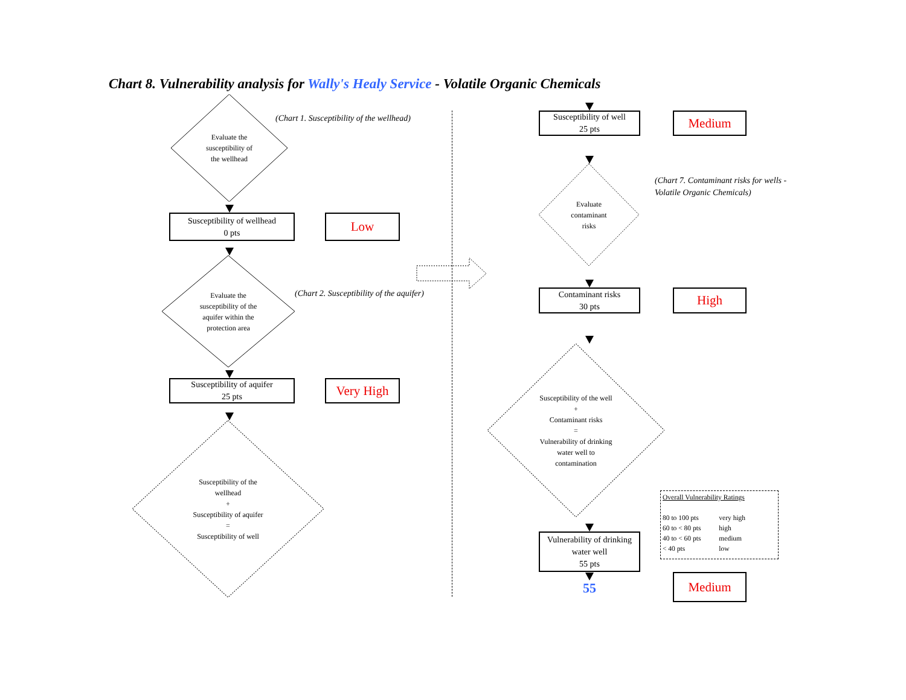Chart 8. Vulnerability analysis for Wally's Healy Service - Volatile Organic Chemicals
Evaluate the
susceptibility of
the wellhead
(Chart 1. Susceptibility of the wellhead)
Susceptibility of wellhead
0 pts
Low
Evaluate the
susceptibility of the
aquifer within the
protection area
(Chart 2. Susceptibility of the aquifer)
Susceptibility of aquifer
25 pts
Very High
Susceptibility of the
wellhead
+
Susceptibility of aquifer
=
Susceptibility of well
Susceptibility of well
25 pts
Medium
Evaluate
contaminant
risks
(Chart 7. Contaminant risks for wells - Volatile Organic Chemicals)
Contaminant risks
30 pts
High
Susceptibility of the well
+
Contaminant risks
=
Vulnerability of drinking
water well to
contamination
Overall Vulnerability Ratings
| 80 to 100 pts | very high |
| 60 to < 80 pts | high |
| 40 to < 60 pts | medium |
| < 40 pts | low |
Vulnerability of drinking
water well
55 pts
55
Medium